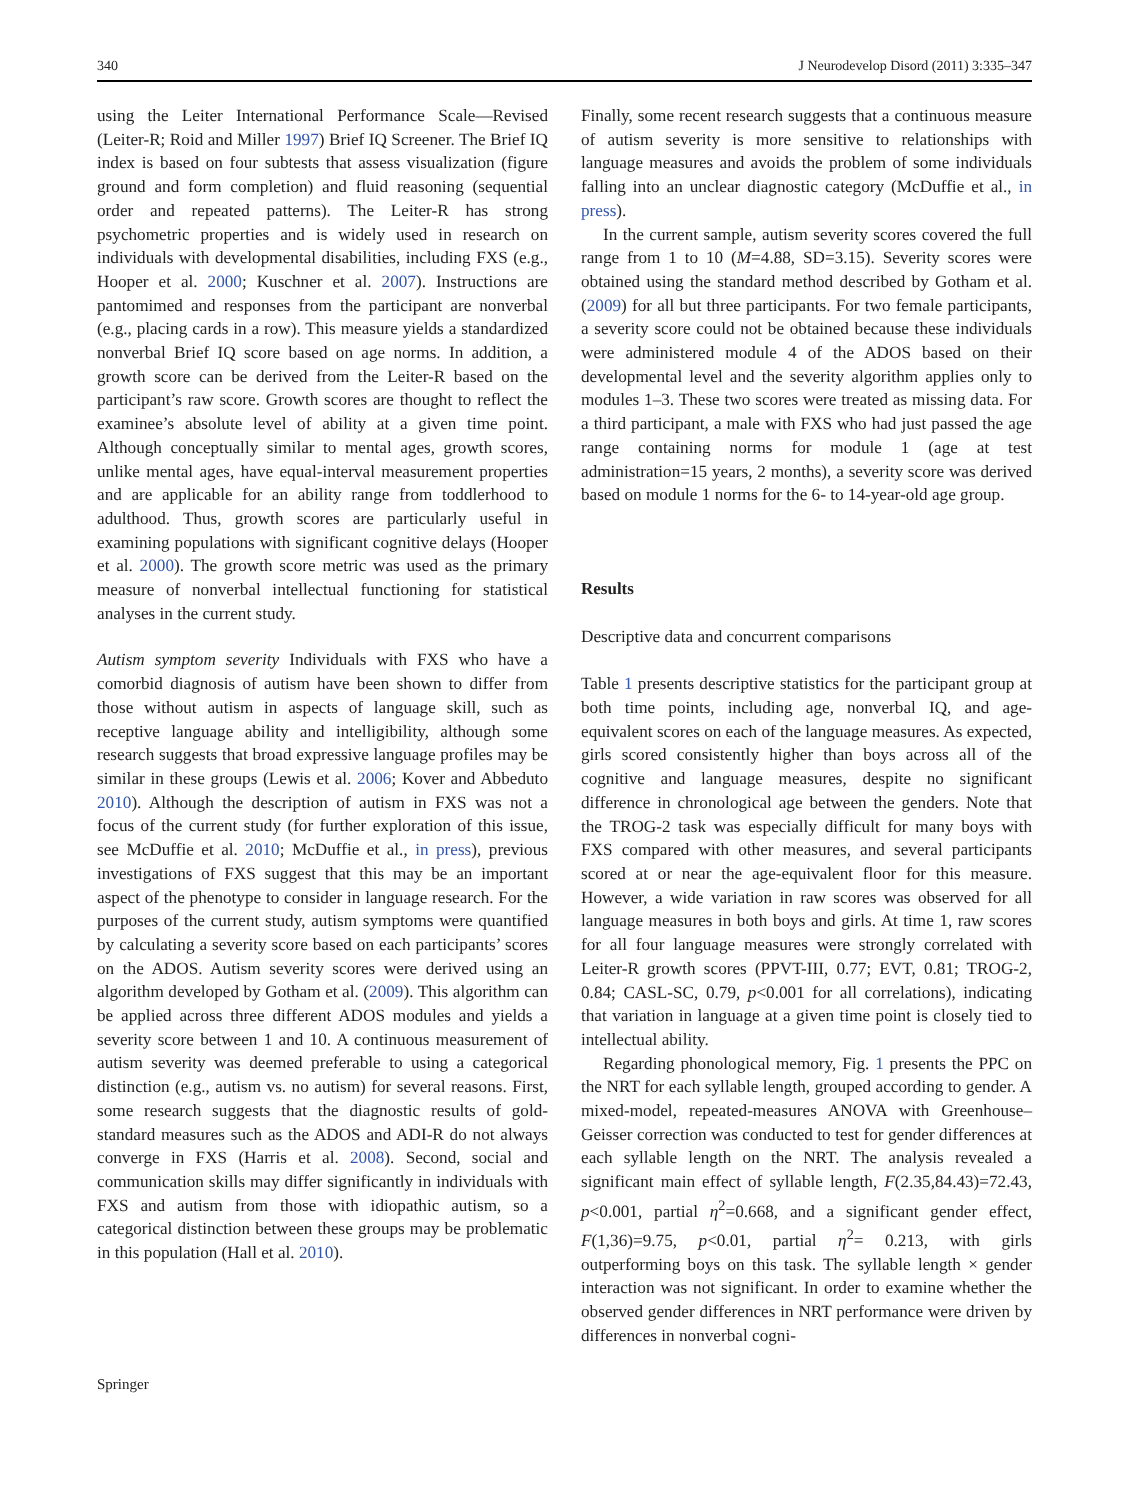340 J Neurodevelop Disord (2011) 3:335–347
using the Leiter International Performance Scale—Revised (Leiter-R; Roid and Miller 1997) Brief IQ Screener. The Brief IQ index is based on four subtests that assess visualization (figure ground and form completion) and fluid reasoning (sequential order and repeated patterns). The Leiter-R has strong psychometric properties and is widely used in research on individuals with developmental disabilities, including FXS (e.g., Hooper et al. 2000; Kuschner et al. 2007). Instructions are pantomimed and responses from the participant are nonverbal (e.g., placing cards in a row). This measure yields a standardized nonverbal Brief IQ score based on age norms. In addition, a growth score can be derived from the Leiter-R based on the participant’s raw score. Growth scores are thought to reflect the examinee’s absolute level of ability at a given time point. Although conceptually similar to mental ages, growth scores, unlike mental ages, have equal-interval measurement properties and are applicable for an ability range from toddlerhood to adulthood. Thus, growth scores are particularly useful in examining populations with significant cognitive delays (Hooper et al. 2000). The growth score metric was used as the primary measure of nonverbal intellectual functioning for statistical analyses in the current study.
Autism symptom severity Individuals with FXS who have a comorbid diagnosis of autism have been shown to differ from those without autism in aspects of language skill, such as receptive language ability and intelligibility, although some research suggests that broad expressive language profiles may be similar in these groups (Lewis et al. 2006; Kover and Abbeduto 2010). Although the description of autism in FXS was not a focus of the current study (for further exploration of this issue, see McDuffie et al. 2010; McDuffie et al., in press), previous investigations of FXS suggest that this may be an important aspect of the phenotype to consider in language research. For the purposes of the current study, autism symptoms were quantified by calculating a severity score based on each participants’ scores on the ADOS. Autism severity scores were derived using an algorithm developed by Gotham et al. (2009). This algorithm can be applied across three different ADOS modules and yields a severity score between 1 and 10. A continuous measurement of autism severity was deemed preferable to using a categorical distinction (e.g., autism vs. no autism) for several reasons. First, some research suggests that the diagnostic results of gold-standard measures such as the ADOS and ADI-R do not always converge in FXS (Harris et al. 2008). Second, social and communication skills may differ significantly in individuals with FXS and autism from those with idiopathic autism, so a categorical distinction between these groups may be problematic in this population (Hall et al. 2010).
Finally, some recent research suggests that a continuous measure of autism severity is more sensitive to relationships with language measures and avoids the problem of some individuals falling into an unclear diagnostic category (McDuffie et al., in press).
In the current sample, autism severity scores covered the full range from 1 to 10 (M=4.88, SD=3.15). Severity scores were obtained using the standard method described by Gotham et al. (2009) for all but three participants. For two female participants, a severity score could not be obtained because these individuals were administered module 4 of the ADOS based on their developmental level and the severity algorithm applies only to modules 1–3. These two scores were treated as missing data. For a third participant, a male with FXS who had just passed the age range containing norms for module 1 (age at test administration=15 years, 2 months), a severity score was derived based on module 1 norms for the 6- to 14-year-old age group.
Results
Descriptive data and concurrent comparisons
Table 1 presents descriptive statistics for the participant group at both time points, including age, nonverbal IQ, and age-equivalent scores on each of the language measures. As expected, girls scored consistently higher than boys across all of the cognitive and language measures, despite no significant difference in chronological age between the genders. Note that the TROG-2 task was especially difficult for many boys with FXS compared with other measures, and several participants scored at or near the age-equivalent floor for this measure. However, a wide variation in raw scores was observed for all language measures in both boys and girls. At time 1, raw scores for all four language measures were strongly correlated with Leiter-R growth scores (PPVT-III, 0.77; EVT, 0.81; TROG-2, 0.84; CASL-SC, 0.79, p<0.001 for all correlations), indicating that variation in language at a given time point is closely tied to intellectual ability.
Regarding phonological memory, Fig. 1 presents the PPC on the NRT for each syllable length, grouped according to gender. A mixed-model, repeated-measures ANOVA with Greenhouse–Geisser correction was conducted to test for gender differences at each syllable length on the NRT. The analysis revealed a significant main effect of syllable length, F(2.35,84.43)=72.43, p<0.001, partial η<sup>2</sup>=0.668, and a significant gender effect, F(1,36)=9.75, p<0.01, partial η<sup>2</sup>= 0.213, with girls outperforming boys on this task. The syllable length × gender interaction was not significant. In order to examine whether the observed gender differences in NRT performance were driven by differences in nonverbal cogni-
Springer